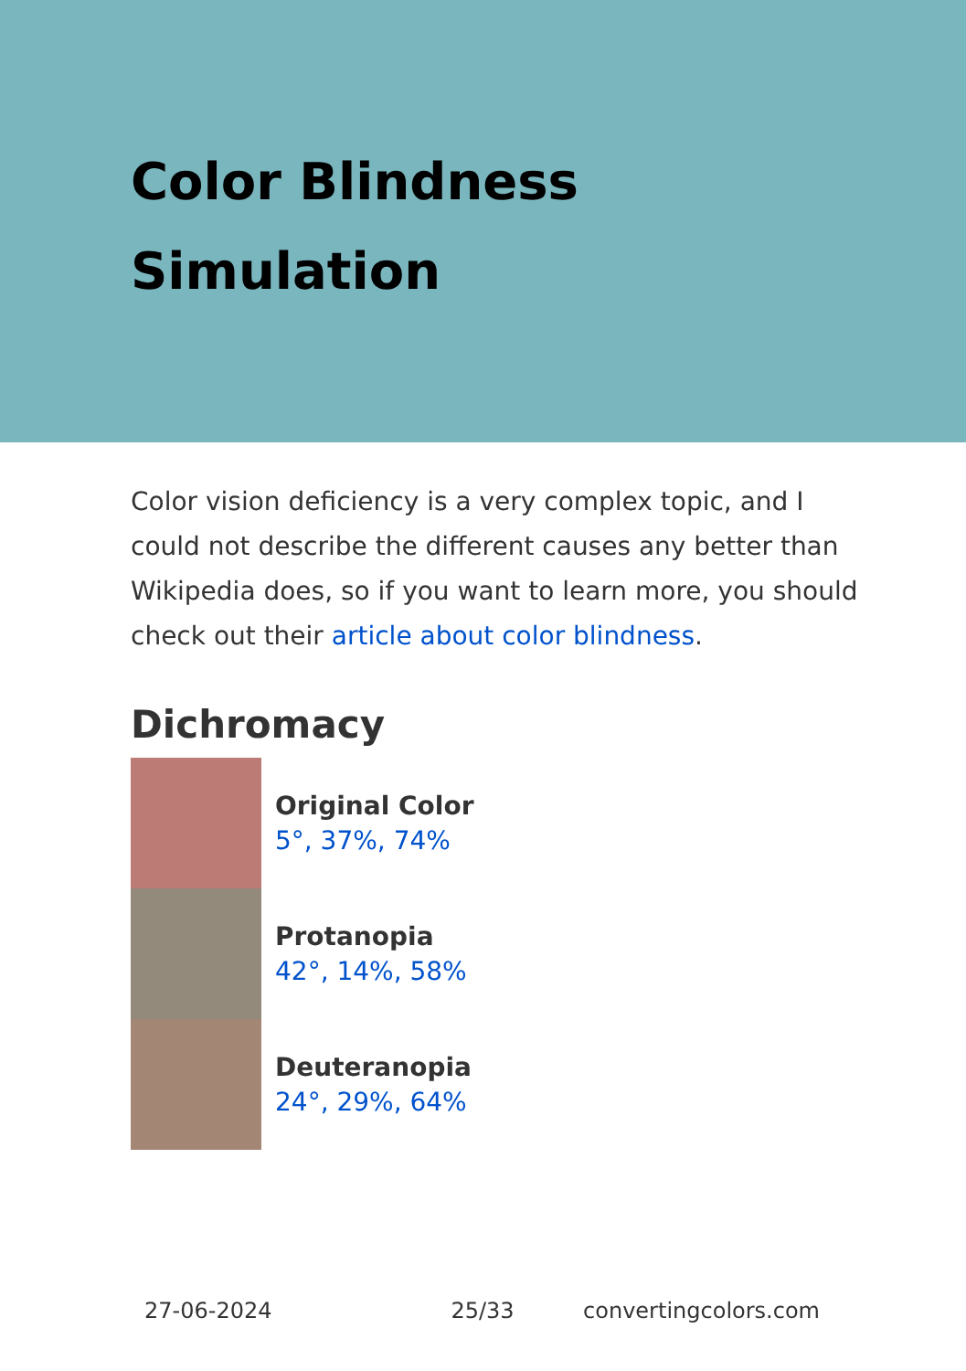Color Blindness
Simulation
Color vision deficiency is a very complex topic, and I could not describe the different causes any better than Wikipedia does, so if you want to learn more, you should check out their article about color blindness.
Dichromacy
Original Color
5°, 37%, 74%
Protanopia
42°, 14%, 58%
Deuteranopia
24°, 29%, 64%
27-06-2024 25/33 convertingcolors.com